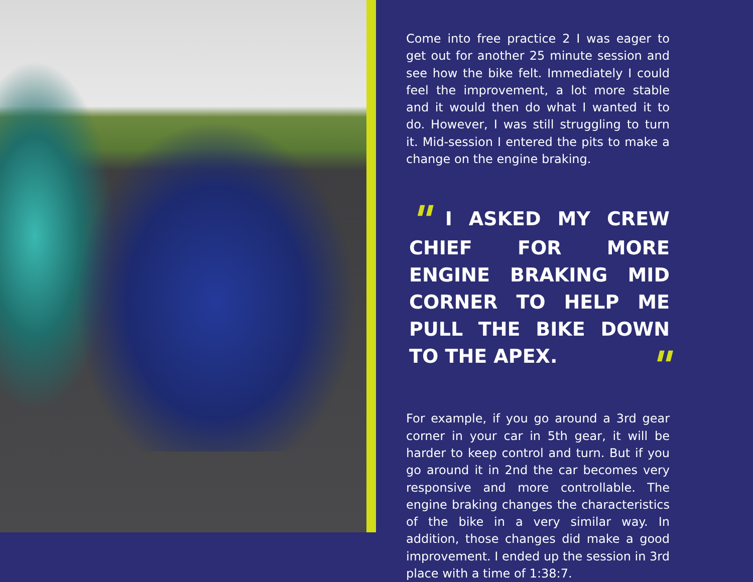Come into free practice 2 I was eager to get out for another 25 minute session and see how the bike felt. Immediately I could feel the improvement, a lot more stable and it would then do what I wanted it to do. However, I was still struggling to turn it. Mid-session I entered the pits to make a change on the engine braking.
" I ASKED MY CREW CHIEF FOR MORE ENGINE BRAKING MID CORNER TO HELP ME PULL THE BIKE DOWN TO THE APEX. "
For example, if you go around a 3rd gear corner in your car in 5th gear, it will be harder to keep control and turn. But if you go around it in 2nd the car becomes very responsive and more controllable. The engine braking changes the characteristics of the bike in a very similar way. In addition, those changes did make a good improvement. I ended up the session in 3rd place with a time of 1:38:7.